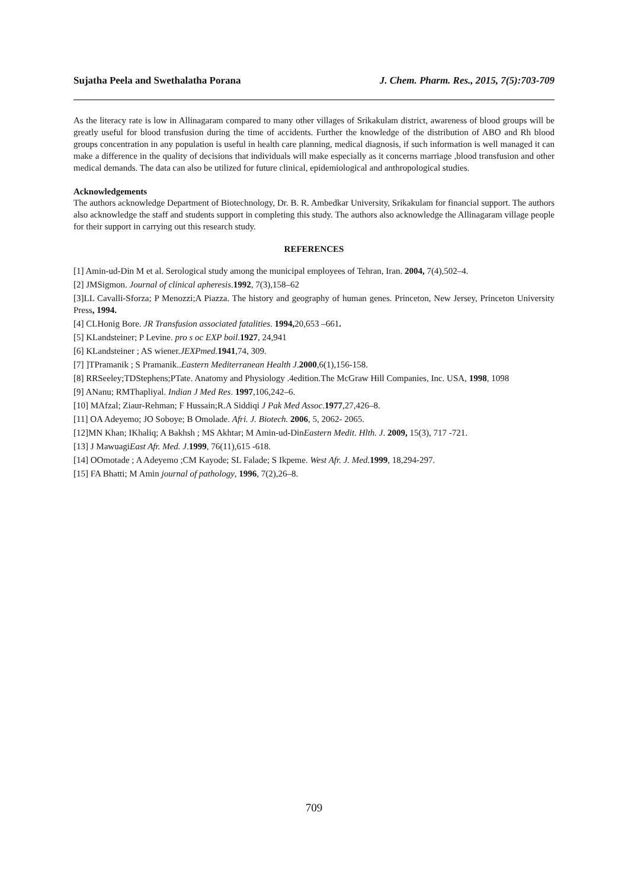Sujatha Peela and Swethalatha Porana J. Chem. Pharm. Res., 2015, 7(5):703-709
As the literacy rate is low in Allinagaram compared to many other villages of Srikakulam district, awareness of blood groups will be greatly useful for blood transfusion during the time of accidents. Further the knowledge of the distribution of ABO and Rh blood groups concentration in any population is useful in health care planning, medical diagnosis, if such information is well managed it can make a difference in the quality of decisions that individuals will make especially as it concerns marriage ,blood transfusion and other medical demands. The data can also be utilized for future clinical, epidemiological and anthropological studies.
Acknowledgements
The authors acknowledge Department of Biotechnology, Dr. B. R. Ambedkar University, Srikakulam for financial support. The authors also acknowledge the staff and students support in completing this study. The authors also acknowledge the Allinagaram village people for their support in carrying out this research study.
REFERENCES
[1] Amin-ud-Din M et al. Serological study among the municipal employees of Tehran, Iran. 2004, 7(4),502–4.
[2] JMSigmon. Journal of clinical apheresis.1992, 7(3),158–62
[3]LL Cavalli-Sforza; P Menozzi;A Piazza. The history and geography of human genes. Princeton, New Jersey, Princeton University Press, 1994.
[4] CLHonig Bore. JR Transfusion associated fatalities. 1994, 20,653 –661.
[5] KLandsteiner; P Levine. pro s oc EXP boil.1927, 24,941
[6] KLandsteiner ; AS wiener.JEXPmed. 1941,74, 309.
[7] ]TPramanik ; S Pramanik..Eastern Mediterranean Health J.2000,6(1),156-158.
[8] RRSeeley;TDStephens;PTate. Anatomy and Physiology .4edition.The McGraw Hill Companies, Inc. USA, 1998, 1098
[9] ANanu; RMThapliyal. Indian J Med Res. 1997,106,242–6.
[10] MAfzal; Ziaur-Rehman; F Hussain;R.A Siddiqi J Pak Med Assoc.1977,27,426–8.
[11] OA Adeyemo; JO Soboye; B Omolade. Afri. J. Biotech. 2006, 5, 2062- 2065.
[12]MN Khan; IKhaliq; A Bakhsh ; MS Akhtar; M Amin-ud-DinEastern Medit. Hlth. J. 2009, 15(3), 717 -721.
[13] J MawuagiEast Afr. Med. J.1999, 76(11),615 -618.
[14] OOmotade ; A Adeyemo ;CM Kayode; SL Falade; S Ikpeme. West Afr. J. Med. 1999, 18,294-297.
[15] FA Bhatti; M Amin journal of pathology, 1996, 7(2),26–8.
709